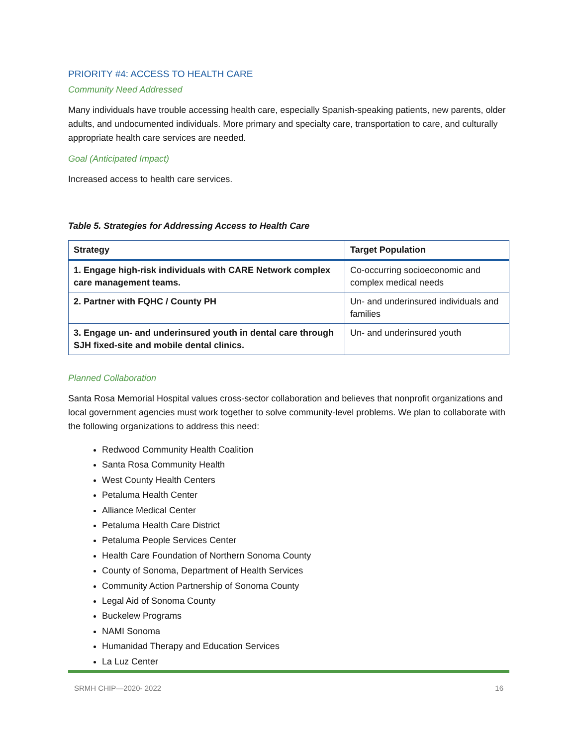PRIORITY #4: ACCESS TO HEALTH CARE
Community Need Addressed
Many individuals have trouble accessing health care, especially Spanish-speaking patients, new parents, older adults, and undocumented individuals. More primary and specialty care, transportation to care, and culturally appropriate health care services are needed.
Goal (Anticipated Impact)
Increased access to health care services.
Table 5. Strategies for Addressing Access to Health Care
| Strategy | Target Population |
| --- | --- |
| 1. Engage high-risk individuals with CARE Network complex care management teams. | Co-occurring socioeconomic and complex medical needs |
| 2. Partner with FQHC / County PH | Un- and underinsured individuals and families |
| 3. Engage un- and underinsured youth in dental care through SJH fixed-site and mobile dental clinics. | Un- and underinsured youth |
Planned Collaboration
Santa Rosa Memorial Hospital values cross-sector collaboration and believes that nonprofit organizations and local government agencies must work together to solve community-level problems. We plan to collaborate with the following organizations to address this need:
Redwood Community Health Coalition
Santa Rosa Community Health
West County Health Centers
Petaluma Health Center
Alliance Medical Center
Petaluma Health Care District
Petaluma People Services Center
Health Care Foundation of Northern Sonoma County
County of Sonoma, Department of Health Services
Community Action Partnership of Sonoma County
Legal Aid of Sonoma County
Buckelew Programs
NAMI Sonoma
Humanidad Therapy and Education Services
La Luz Center
SRMH CHIP—2020- 2022 16